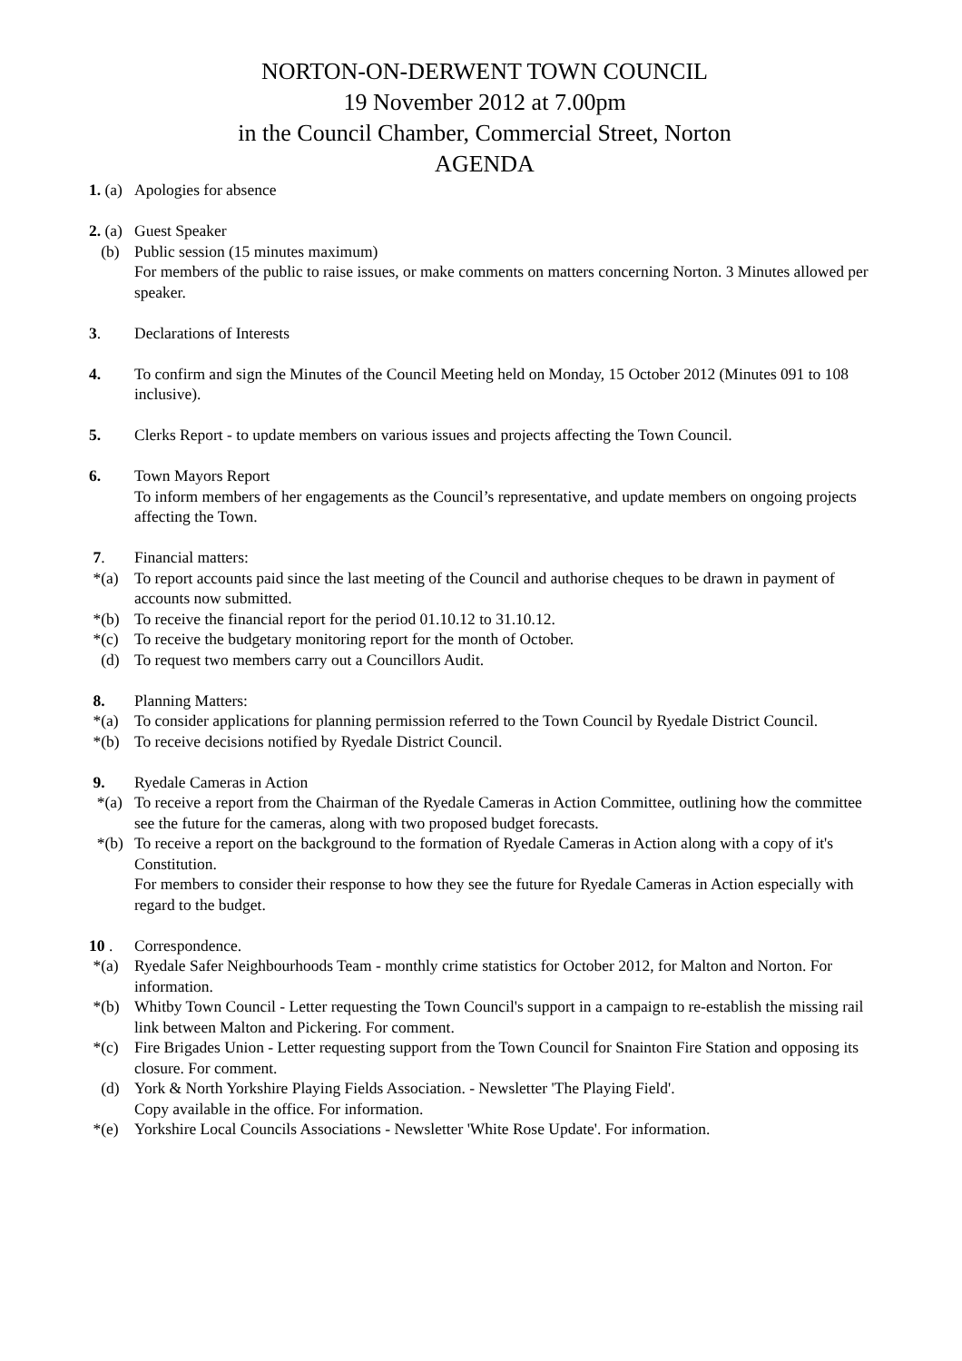NORTON-ON-DERWENT TOWN COUNCIL
19 November 2012 at 7.00pm
in the Council Chamber, Commercial Street, Norton
AGENDA
1. (a)
Apologies for absence
2. (a)
Guest Speaker
(b) Public session (15 minutes maximum)
For members of the public to raise issues, or make comments on matters concerning Norton. 3 Minutes allowed per speaker.
3. Declarations of Interests
4. To confirm and sign the Minutes of the Council Meeting held on Monday, 15 October 2012 (Minutes 091 to 108 inclusive).
5. Clerks Report - to update members on various issues and projects affecting the Town Council.
6. Town Mayors Report
To inform members of her engagements as the Council’s representative, and update members on ongoing projects affecting the Town.
7. Financial matters:
*(a) To report accounts paid since the last meeting of the Council and authorise cheques to be drawn in payment of accounts now submitted.
*(b) To receive the financial report for the period 01.10.12 to 31.10.12.
*(c) To receive the budgetary monitoring report for the month of October.
(d) To request two members carry out a Councillors Audit.
8. Planning Matters:
*(a) To consider applications for planning permission referred to the Town Council by Ryedale District Council.
*(b) To receive decisions notified by Ryedale District Council.
9. Ryedale Cameras in Action
*(a) To receive a report from the Chairman of the Ryedale Cameras in Action Committee, outlining how the committee see the future for the cameras, along with two proposed budget forecasts.
*(b) To receive a report on the background to the formation of Ryedale Cameras in Action along with a copy of it's Constitution.
For members to consider their response to how they see the future for Ryedale Cameras in Action especially with regard to the budget.
10 . Correspondence.
*(a) Ryedale Safer Neighbourhoods Team - monthly crime statistics for October 2012, for Malton and Norton. For information.
*(b) Whitby Town Council - Letter requesting the Town Council's support in a campaign to re-establish the missing rail link between Malton and Pickering. For comment.
*(c) Fire Brigades Union - Letter requesting support from the Town Council for Snainton Fire Station and opposing its closure. For comment.
(d) York & North Yorkshire Playing Fields Association. - Newsletter 'The Playing Field'.
Copy available in the office. For information.
*(e) Yorkshire Local Councils Associations - Newsletter 'White Rose Update'. For information.